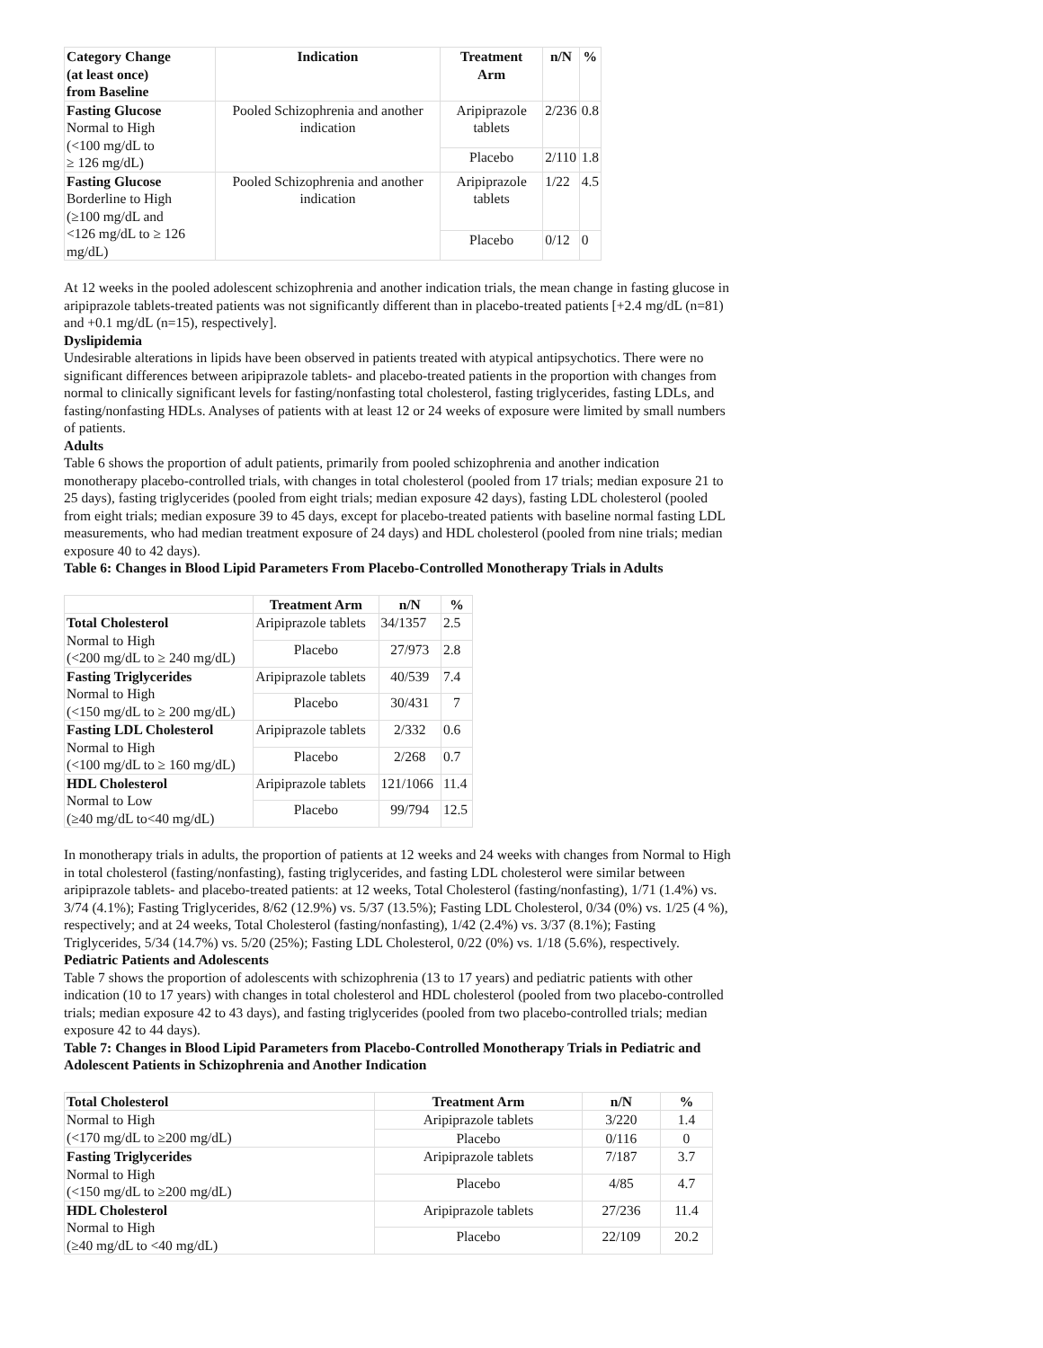| Category Change (at least once) from Baseline | Indication | Treatment Arm | n/N | % |
| --- | --- | --- | --- | --- |
| Fasting Glucose Normal to High (<100 mg/dL to ≥ 126 mg/dL) | Pooled Schizophrenia and another indication | Aripiprazole tablets | 2/236 | 0.8 |
| | | Placebo | 2/110 | 1.8 |
| Fasting Glucose Borderline to High (≥100 mg/dL and <126 mg/dL to ≥ 126 mg/dL) | Pooled Schizophrenia and another indication | Aripiprazole tablets | 1/22 | 4.5 |
| | | Placebo | 0/12 | 0 |
At 12 weeks in the pooled adolescent schizophrenia and another indication trials, the mean change in fasting glucose in aripiprazole tablets-treated patients was not significantly different than in placebo-treated patients [+2.4 mg/dL (n=81) and +0.1 mg/dL (n=15), respectively].
Dyslipidemia
Undesirable alterations in lipids have been observed in patients treated with atypical antipsychotics. There were no significant differences between aripiprazole tablets- and placebo-treated patients in the proportion with changes from normal to clinically significant levels for fasting/nonfasting total cholesterol, fasting triglycerides, fasting LDLs, and fasting/nonfasting HDLs. Analyses of patients with at least 12 or 24 weeks of exposure were limited by small numbers of patients.
Adults
Table 6 shows the proportion of adult patients, primarily from pooled schizophrenia and another indication monotherapy placebo-controlled trials, with changes in total cholesterol (pooled from 17 trials; median exposure 21 to 25 days), fasting triglycerides (pooled from eight trials; median exposure 42 days), fasting LDL cholesterol (pooled from eight trials; median exposure 39 to 45 days, except for placebo-treated patients with baseline normal fasting LDL measurements, who had median treatment exposure of 24 days) and HDL cholesterol (pooled from nine trials; median exposure 40 to 42 days).
Table 6: Changes in Blood Lipid Parameters From Placebo-Controlled Monotherapy Trials in Adults
| | Treatment Arm | n/N | % |
| --- | --- | --- | --- |
| Total Cholesterol Normal to High (<200 mg/dL to ≥ 240 mg/dL) | Aripiprazole tablets | 34/1357 | 2.5 |
| | Placebo | 27/973 | 2.8 |
| Fasting Triglycerides Normal to High (<150 mg/dL to ≥ 200 mg/dL) | Aripiprazole tablets | 40/539 | 7.4 |
| | Placebo | 30/431 | 7 |
| Fasting LDL Cholesterol Normal to High (<100 mg/dL to ≥ 160 mg/dL) | Aripiprazole tablets | 2/332 | 0.6 |
| | Placebo | 2/268 | 0.7 |
| HDL Cholesterol Normal to Low (≥40 mg/dL to<40 mg/dL) | Aripiprazole tablets | 121/1066 | 11.4 |
| | Placebo | 99/794 | 12.5 |
In monotherapy trials in adults, the proportion of patients at 12 weeks and 24 weeks with changes from Normal to High in total cholesterol (fasting/nonfasting), fasting triglycerides, and fasting LDL cholesterol were similar between aripiprazole tablets- and placebo-treated patients: at 12 weeks, Total Cholesterol (fasting/nonfasting), 1/71 (1.4%) vs. 3/74 (4.1%); Fasting Triglycerides, 8/62 (12.9%) vs. 5/37 (13.5%); Fasting LDL Cholesterol, 0/34 (0%) vs. 1/25 (4 %), respectively; and at 24 weeks, Total Cholesterol (fasting/nonfasting), 1/42 (2.4%) vs. 3/37 (8.1%); Fasting Triglycerides, 5/34 (14.7%) vs. 5/20 (25%); Fasting LDL Cholesterol, 0/22 (0%) vs. 1/18 (5.6%), respectively.
Pediatric Patients and Adolescents
Table 7 shows the proportion of adolescents with schizophrenia (13 to 17 years) and pediatric patients with other indication (10 to 17 years) with changes in total cholesterol and HDL cholesterol (pooled from two placebo-controlled trials; median exposure 42 to 43 days), and fasting triglycerides (pooled from two placebo-controlled trials; median exposure 42 to 44 days).
Table 7: Changes in Blood Lipid Parameters from Placebo-Controlled Monotherapy Trials in Pediatric and Adolescent Patients in Schizophrenia and Another Indication
| Total Cholesterol | Treatment Arm | n/N | % |
| --- | --- | --- | --- |
| Normal to High (<170 mg/dL to ≥200 mg/dL) | Aripiprazole tablets | 3/220 | 1.4 |
| | Placebo | 0/116 | 0 |
| Fasting Triglycerides Normal to High (<150 mg/dL to ≥200 mg/dL) | Aripiprazole tablets | 7/187 | 3.7 |
| | Placebo | 4/85 | 4.7 |
| HDL Cholesterol Normal to High (≥40 mg/dL to <40 mg/dL) | Aripiprazole tablets | 27/236 | 11.4 |
| | Placebo | 22/109 | 20.2 |